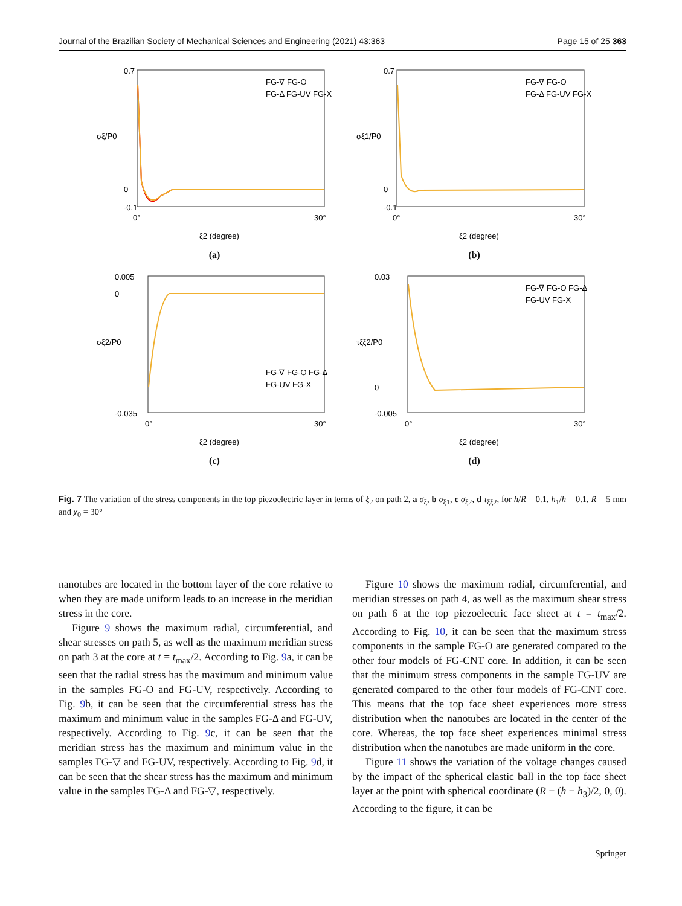Journal of the Brazilian Society of Mechanical Sciences and Engineering (2021) 43:363 Page 15 of 25 363
0.7
0
-0.1
0°
30°
FG-∇ FG-O
FG-Δ FG-UV FG-X
ξ2 (degree)
σξ/P0
(a)
0.7
0
-0.1
0°
30°
FG-∇ FG-O
FG-Δ FG-UV FG-X
ξ2 (degree)
σξ1/P0
(b)
0.005
0
-0.035
0°
30°
FG-∇ FG-O FG-Δ
FG-UV FG-X
ξ2 (degree)
σξ2/P0
(c)
0.03
0
-0.005
0°
30°
FG-∇ FG-O FG-Δ
FG-UV FG-X
ξ2 (degree)
τξξ2/P0
(d)
Fig. 7 The variation of the stress components in the top piezoelectric layer in terms of ξ<sub>2</sub> on path 2, a σ<sub>ξ</sub>, b σ<sub>ξ1</sub>, c σ<sub>ξ2</sub>, d τ<sub>ξξ2</sub>, for h/R = 0.1, h<sub>1</sub>/h = 0.1, R = 5 mm and χ<sub>0</sub> = 30°
nanotubes are located in the bottom layer of the core relative to when they are made uniform leads to an increase in the meridian stress in the core.
Figure 9 shows the maximum radial, circumferential, and shear stresses on path 5, as well as the maximum meridian stress on path 3 at the core at t = t<sub>max</sub>/2. According to Fig. 9a, it can be seen that the radial stress has the maximum and minimum value in the samples FG-O and FG-UV, respectively. According to Fig. 9b, it can be seen that the circumferential stress has the maximum and minimum value in the samples FG-Δ and FG-UV, respectively. According to Fig. 9c, it can be seen that the meridian stress has the maximum and minimum value in the samples FG-▽ and FG-UV, respectively. According to Fig. 9d, it can be seen that the shear stress has the maximum and minimum value in the samples FG-Δ and FG-▽, respectively.
Figure 10 shows the maximum radial, circumferential, and meridian stresses on path 4, as well as the maximum shear stress on path 6 at the top piezoelectric face sheet at t = t<sub>max</sub>/2. According to Fig. 10, it can be seen that the maximum stress components in the sample FG-O are generated compared to the other four models of FG-CNT core. In addition, it can be seen that the minimum stress components in the sample FG-UV are generated compared to the other four models of FG-CNT core. This means that the top face sheet experiences more stress distribution when the nanotubes are located in the center of the core. Whereas, the top face sheet experiences minimal stress distribution when the nanotubes are made uniform in the core.
Figure 11 shows the variation of the voltage changes caused by the impact of the spherical elastic ball in the top face sheet layer at the point with spherical coordinate (R + (h − h<sub>3</sub>)/2, 0, 0). According to the figure, it can be
Springer